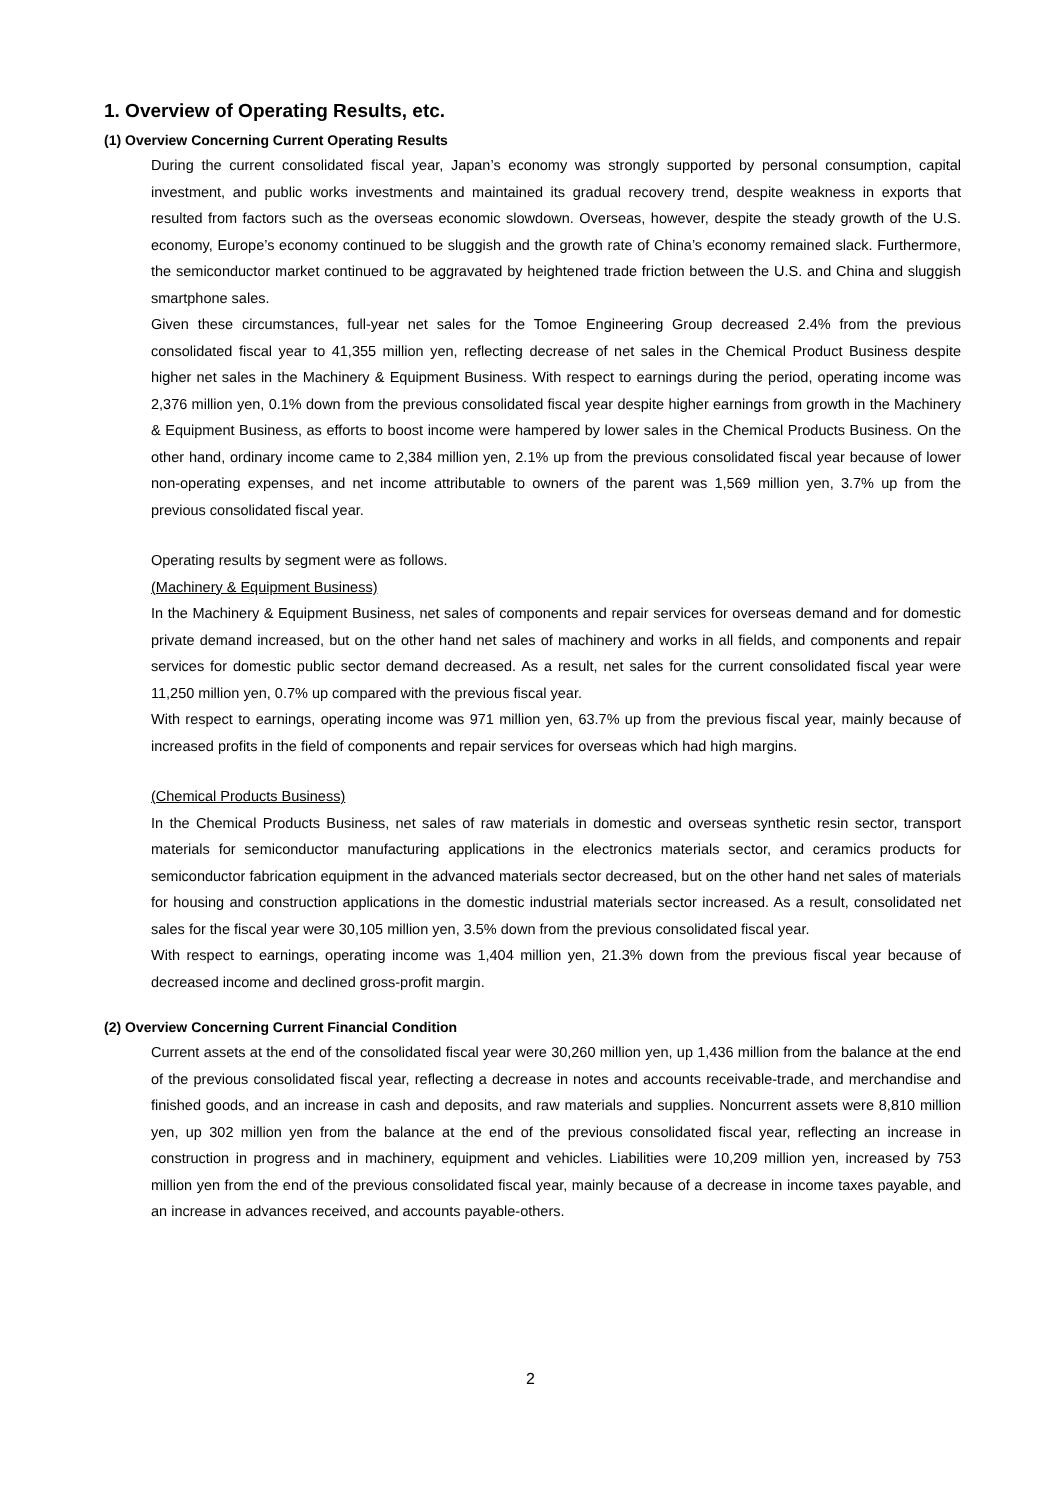1. Overview of Operating Results, etc.
(1) Overview Concerning Current Operating Results
During the current consolidated fiscal year, Japan’s economy was strongly supported by personal consumption, capital investment, and public works investments and maintained its gradual recovery trend, despite weakness in exports that resulted from factors such as the overseas economic slowdown. Overseas, however, despite the steady growth of the U.S. economy, Europe’s economy continued to be sluggish and the growth rate of China’s economy remained slack. Furthermore, the semiconductor market continued to be aggravated by heightened trade friction between the U.S. and China and sluggish smartphone sales.
Given these circumstances, full-year net sales for the Tomoe Engineering Group decreased 2.4% from the previous consolidated fiscal year to 41,355 million yen, reflecting decrease of net sales in the Chemical Product Business despite higher net sales in the Machinery & Equipment Business. With respect to earnings during the period, operating income was 2,376 million yen, 0.1% down from the previous consolidated fiscal year despite higher earnings from growth in the Machinery & Equipment Business, as efforts to boost income were hampered by lower sales in the Chemical Products Business. On the other hand, ordinary income came to 2,384 million yen, 2.1% up from the previous consolidated fiscal year because of lower non-operating expenses, and net income attributable to owners of the parent was 1,569 million yen, 3.7% up from the previous consolidated fiscal year.
Operating results by segment were as follows.
(Machinery & Equipment Business)
In the Machinery & Equipment Business, net sales of components and repair services for overseas demand and for domestic private demand increased, but on the other hand net sales of machinery and works in all fields, and components and repair services for domestic public sector demand decreased. As a result, net sales for the current consolidated fiscal year were 11,250 million yen, 0.7% up compared with the previous fiscal year.
With respect to earnings, operating income was 971 million yen, 63.7% up from the previous fiscal year, mainly because of increased profits in the field of components and repair services for overseas which had high margins.
(Chemical Products Business)
In the Chemical Products Business, net sales of raw materials in domestic and overseas synthetic resin sector, transport materials for semiconductor manufacturing applications in the electronics materials sector, and ceramics products for semiconductor fabrication equipment in the advanced materials sector decreased, but on the other hand net sales of materials for housing and construction applications in the domestic industrial materials sector increased. As a result, consolidated net sales for the fiscal year were 30,105 million yen, 3.5% down from the previous consolidated fiscal year.
With respect to earnings, operating income was 1,404 million yen, 21.3% down from the previous fiscal year because of decreased income and declined gross-profit margin.
(2) Overview Concerning Current Financial Condition
Current assets at the end of the consolidated fiscal year were 30,260 million yen, up 1,436 million from the balance at the end of the previous consolidated fiscal year, reflecting a decrease in notes and accounts receivable-trade, and merchandise and finished goods, and an increase in cash and deposits, and raw materials and supplies. Noncurrent assets were 8,810 million yen, up 302 million yen from the balance at the end of the previous consolidated fiscal year, reflecting an increase in construction in progress and in machinery, equipment and vehicles. Liabilities were 10,209 million yen, increased by 753 million yen from the end of the previous consolidated fiscal year, mainly because of a decrease in income taxes payable, and an increase in advances received, and accounts payable-others.
2